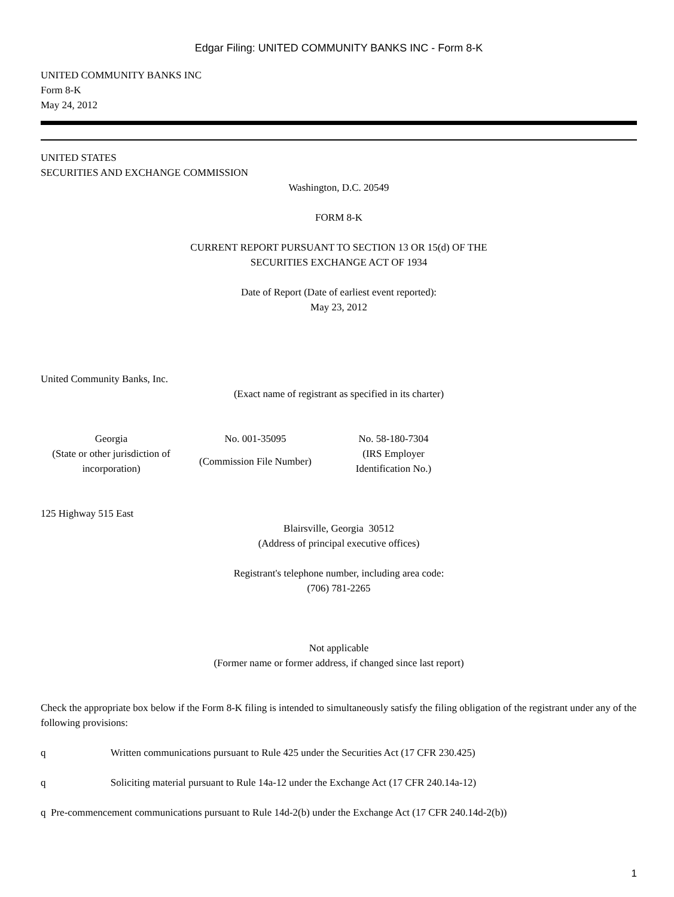Edgar Filing: UNITED COMMUNITY BANKS INC - Form 8-K
UNITED COMMUNITY BANKS INC
Form 8-K
May 24, 2012
UNITED STATES
SECURITIES AND EXCHANGE COMMISSION
Washington, D.C. 20549
FORM 8-K
CURRENT REPORT PURSUANT TO SECTION 13 OR 15(d) OF THE
SECURITIES EXCHANGE ACT OF 1934
Date of Report (Date of earliest event reported):
May 23, 2012
United Community Banks, Inc.
(Exact name of registrant as specified in its charter)
| Georgia | No. 001-35095 | No. 58-180-7304 |
| (State or other jurisdiction of incorporation) | (Commission File Number) | (IRS Employer Identification No.) |
125 Highway 515 East
Blairsville, Georgia 30512
(Address of principal executive offices)
Registrant's telephone number, including area code:
(706) 781-2265
Not applicable
(Former name or former address, if changed since last report)
Check the appropriate box below if the Form 8-K filing is intended to simultaneously satisfy the filing obligation of the registrant under any of the following provisions:
q Written communications pursuant to Rule 425 under the Securities Act (17 CFR 230.425)
q Soliciting material pursuant to Rule 14a-12 under the Exchange Act (17 CFR 240.14a-12)
q Pre-commencement communications pursuant to Rule 14d-2(b) under the Exchange Act (17 CFR 240.14d-2(b))
1